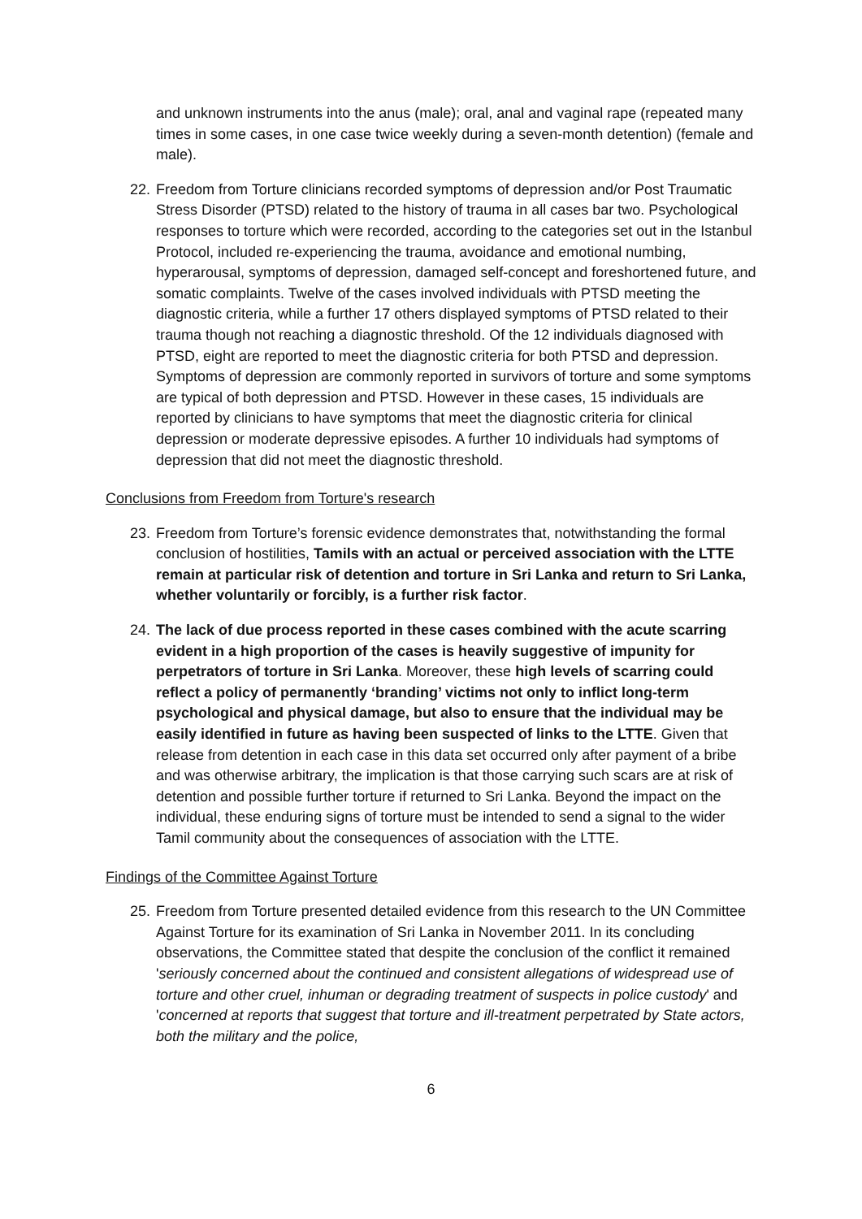and unknown instruments into the anus (male); oral, anal and vaginal rape (repeated many times in some cases, in one case twice weekly during a seven-month detention) (female and male).
22.
Freedom from Torture clinicians recorded symptoms of depression and/or Post Traumatic Stress Disorder (PTSD) related to the history of trauma in all cases bar two. Psychological responses to torture which were recorded, according to the categories set out in the Istanbul Protocol, included re-experiencing the trauma, avoidance and emotional numbing, hyperarousal, symptoms of depression, damaged self-concept and foreshortened future, and somatic complaints. Twelve of the cases involved individuals with PTSD meeting the diagnostic criteria, while a further 17 others displayed symptoms of PTSD related to their trauma though not reaching a diagnostic threshold. Of the 12 individuals diagnosed with PTSD, eight are reported to meet the diagnostic criteria for both PTSD and depression. Symptoms of depression are commonly reported in survivors of torture and some symptoms are typical of both depression and PTSD. However in these cases, 15 individuals are reported by clinicians to have symptoms that meet the diagnostic criteria for clinical depression or moderate depressive episodes. A further 10 individuals had symptoms of depression that did not meet the diagnostic threshold.
Conclusions from Freedom from Torture's research
23.
Freedom from Torture’s forensic evidence demonstrates that, notwithstanding the formal conclusion of hostilities, Tamils with an actual or perceived association with the LTTE remain at particular risk of detention and torture in Sri Lanka and return to Sri Lanka, whether voluntarily or forcibly, is a further risk factor.
24.
The lack of due process reported in these cases combined with the acute scarring evident in a high proportion of the cases is heavily suggestive of impunity for perpetrators of torture in Sri Lanka. Moreover, these high levels of scarring could reflect a policy of permanently ‘branding’ victims not only to inflict long-term psychological and physical damage, but also to ensure that the individual may be easily identified in future as having been suspected of links to the LTTE. Given that release from detention in each case in this data set occurred only after payment of a bribe and was otherwise arbitrary, the implication is that those carrying such scars are at risk of detention and possible further torture if returned to Sri Lanka. Beyond the impact on the individual, these enduring signs of torture must be intended to send a signal to the wider Tamil community about the consequences of association with the LTTE.
Findings of the Committee Against Torture
25.
Freedom from Torture presented detailed evidence from this research to the UN Committee Against Torture for its examination of Sri Lanka in November 2011. In its concluding observations, the Committee stated that despite the conclusion of the conflict it remained 'seriously concerned about the continued and consistent allegations of widespread use of torture and other cruel, inhuman or degrading treatment of suspects in police custody' and 'concerned at reports that suggest that torture and ill-treatment perpetrated by State actors, both the military and the police,
6